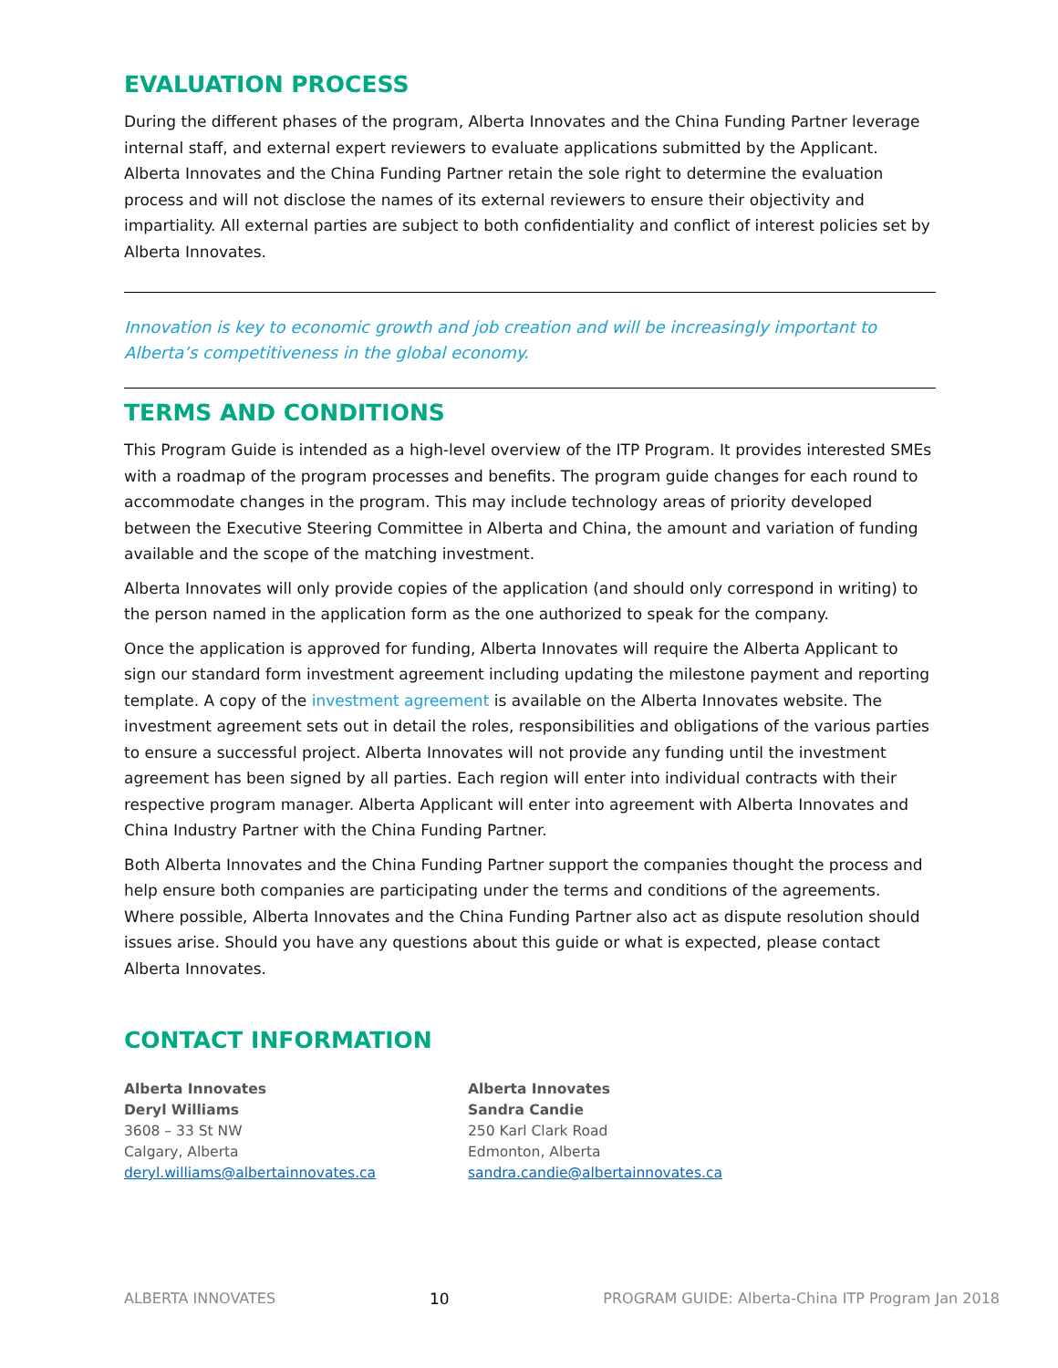EVALUATION PROCESS
During the different phases of the program, Alberta Innovates and the China Funding Partner leverage internal staff, and external expert reviewers to evaluate applications submitted by the Applicant. Alberta Innovates and the China Funding Partner retain the sole right to determine the evaluation process and will not disclose the names of its external reviewers to ensure their objectivity and impartiality. All external parties are subject to both confidentiality and conflict of interest policies set by Alberta Innovates.
Innovation is key to economic growth and job creation and will be increasingly important to Alberta’s competitiveness in the global economy.
TERMS AND CONDITIONS
This Program Guide is intended as a high-level overview of the ITP Program. It provides interested SMEs with a roadmap of the program processes and benefits. The program guide changes for each round to accommodate changes in the program. This may include technology areas of priority developed between the Executive Steering Committee in Alberta and China, the amount and variation of funding available and the scope of the matching investment.
Alberta Innovates will only provide copies of the application (and should only correspond in writing) to the person named in the application form as the one authorized to speak for the company.
Once the application is approved for funding, Alberta Innovates will require the Alberta Applicant to sign our standard form investment agreement including updating the milestone payment and reporting template. A copy of the investment agreement is available on the Alberta Innovates website. The investment agreement sets out in detail the roles, responsibilities and obligations of the various parties to ensure a successful project. Alberta Innovates will not provide any funding until the investment agreement has been signed by all parties. Each region will enter into individual contracts with their respective program manager. Alberta Applicant will enter into agreement with Alberta Innovates and China Industry Partner with the China Funding Partner.
Both Alberta Innovates and the China Funding Partner support the companies thought the process and help ensure both companies are participating under the terms and conditions of the agreements. Where possible, Alberta Innovates and the China Funding Partner also act as dispute resolution should issues arise. Should you have any questions about this guide or what is expected, please contact Alberta Innovates.
CONTACT INFORMATION
Alberta Innovates
Deryl Williams
3608 – 33 St NW
Calgary, Alberta
deryl.williams@albertainnovates.ca
Alberta Innovates
Sandra Candie
250 Karl Clark Road
Edmonton, Alberta
sandra.candie@albertainnovates.ca
ALBERTA INNOVATES 10 PROGRAM GUIDE: Alberta-China ITP Program Jan 2018